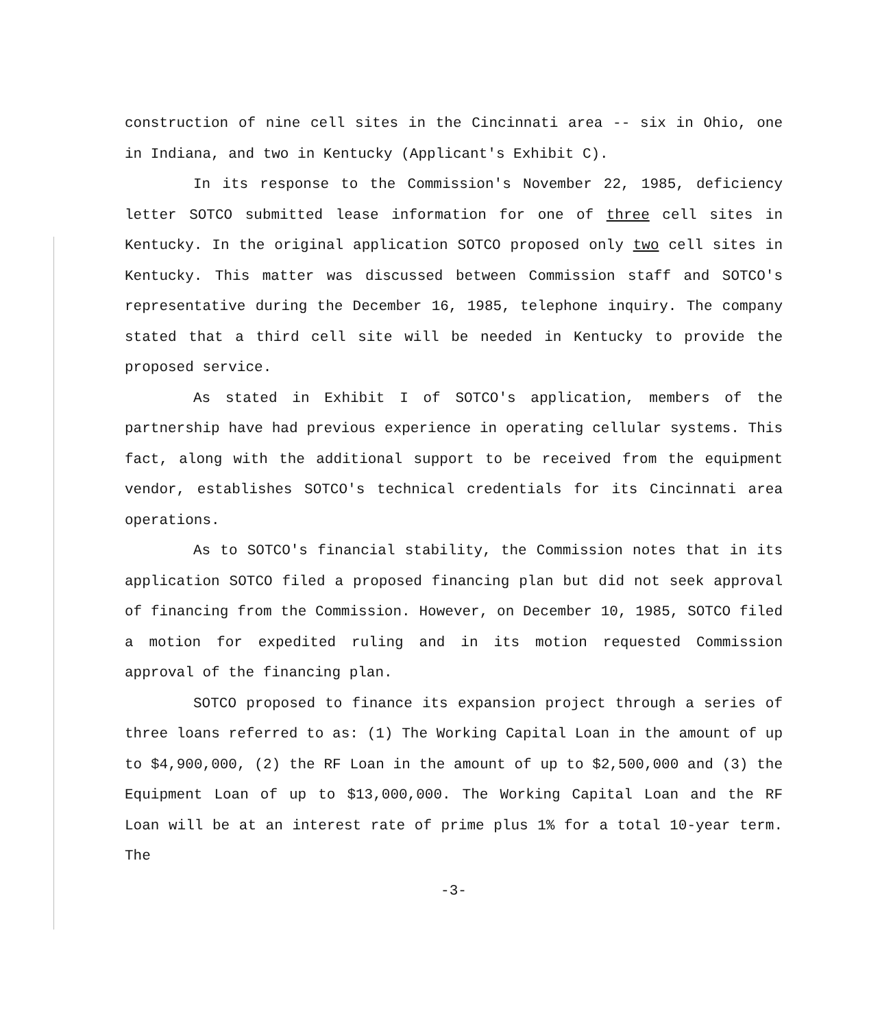construction of nine cell sites in the Cincinnati area -- six in Ohio, one in Indiana, and two in Kentucky (Applicant's Exhibit C).
In its response to the Commission's November 22, 1985, deficiency letter SOTCO submitted lease information for one of three cell sites in Kentucky. In the original application SOTCO proposed only two cell sites in Kentucky. This matter was discussed between Commission staff and SOTCO's representative during the December 16, 1985, telephone inquiry. The company stated that a third cell site will be needed in Kentucky to provide the proposed service.
As stated in Exhibit I of SOTCO's application, members of the partnership have had previous experience in operating cellular systems. This fact, along with the additional support to be received from the equipment vendor, establishes SOTCO's technical credentials for its Cincinnati area operations.
As to SOTCO's financial stability, the Commission notes that in its application SOTCO filed a proposed financing plan but did not seek approval of financing from the Commission. However, on December 10, 1985, SOTCO filed a motion for expedited ruling and in its motion requested Commission approval of the financing plan.
SOTCO proposed to finance its expansion project through a series of three loans referred to as: (1) The Working Capital Loan in the amount of up to $4,900,000, (2) the RF Loan in the amount of up to $2,500,000 and (3) the Equipment Loan of up to $13,000,000. The Working Capital Loan and the RF Loan will be at an interest rate of prime plus 1% for a total 10-year term. The
-3-